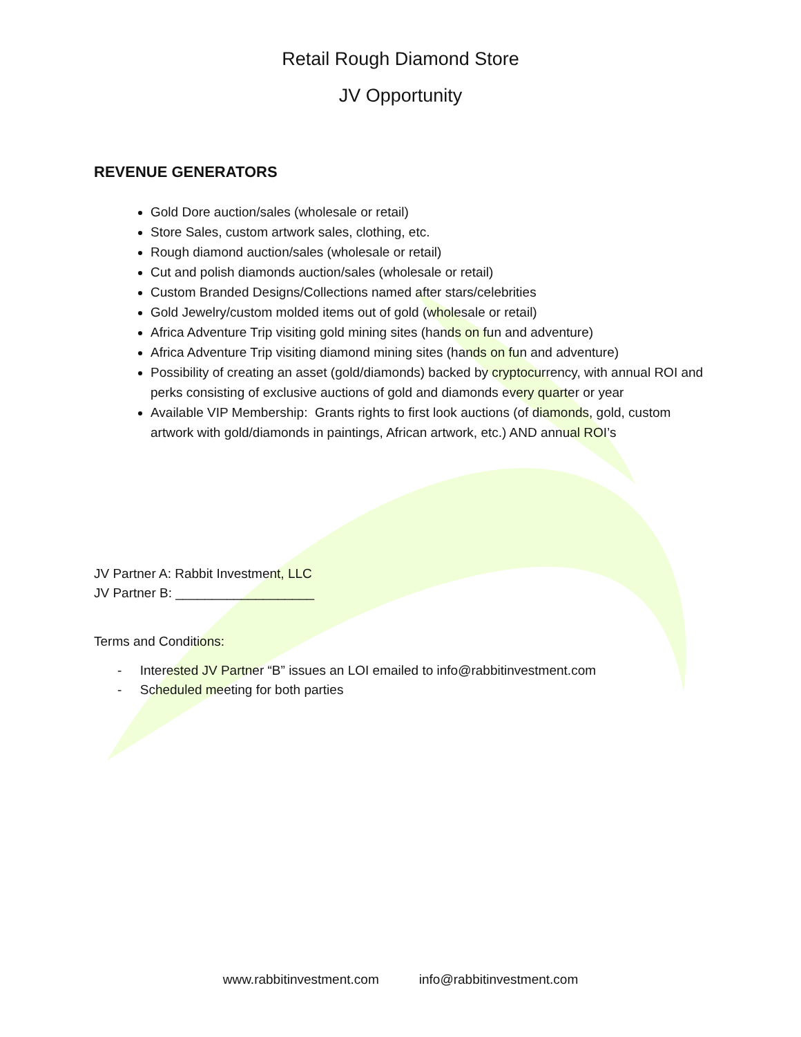Retail Rough Diamond Store
JV Opportunity
REVENUE GENERATORS
Gold Dore auction/sales (wholesale or retail)
Store Sales, custom artwork sales, clothing, etc.
Rough diamond auction/sales (wholesale or retail)
Cut and polish diamonds auction/sales (wholesale or retail)
Custom Branded Designs/Collections named after stars/celebrities
Gold Jewelry/custom molded items out of gold (wholesale or retail)
Africa Adventure Trip visiting gold mining sites (hands on fun and adventure)
Africa Adventure Trip visiting diamond mining sites (hands on fun and adventure)
Possibility of creating an asset (gold/diamonds) backed by cryptocurrency, with annual ROI and perks consisting of exclusive auctions of gold and diamonds every quarter or year
Available VIP Membership: Grants rights to first look auctions (of diamonds, gold, custom artwork with gold/diamonds in paintings, African artwork, etc.) AND annual ROI’s
JV Partner A: Rabbit Investment, LLC
JV Partner B: ___________________
Terms and Conditions:
- Interested JV Partner “B” issues an LOI emailed to info@rabbitinvestment.com
- Scheduled meeting for both parties
www.rabbitinvestment.com info@rabbitinvestment.com